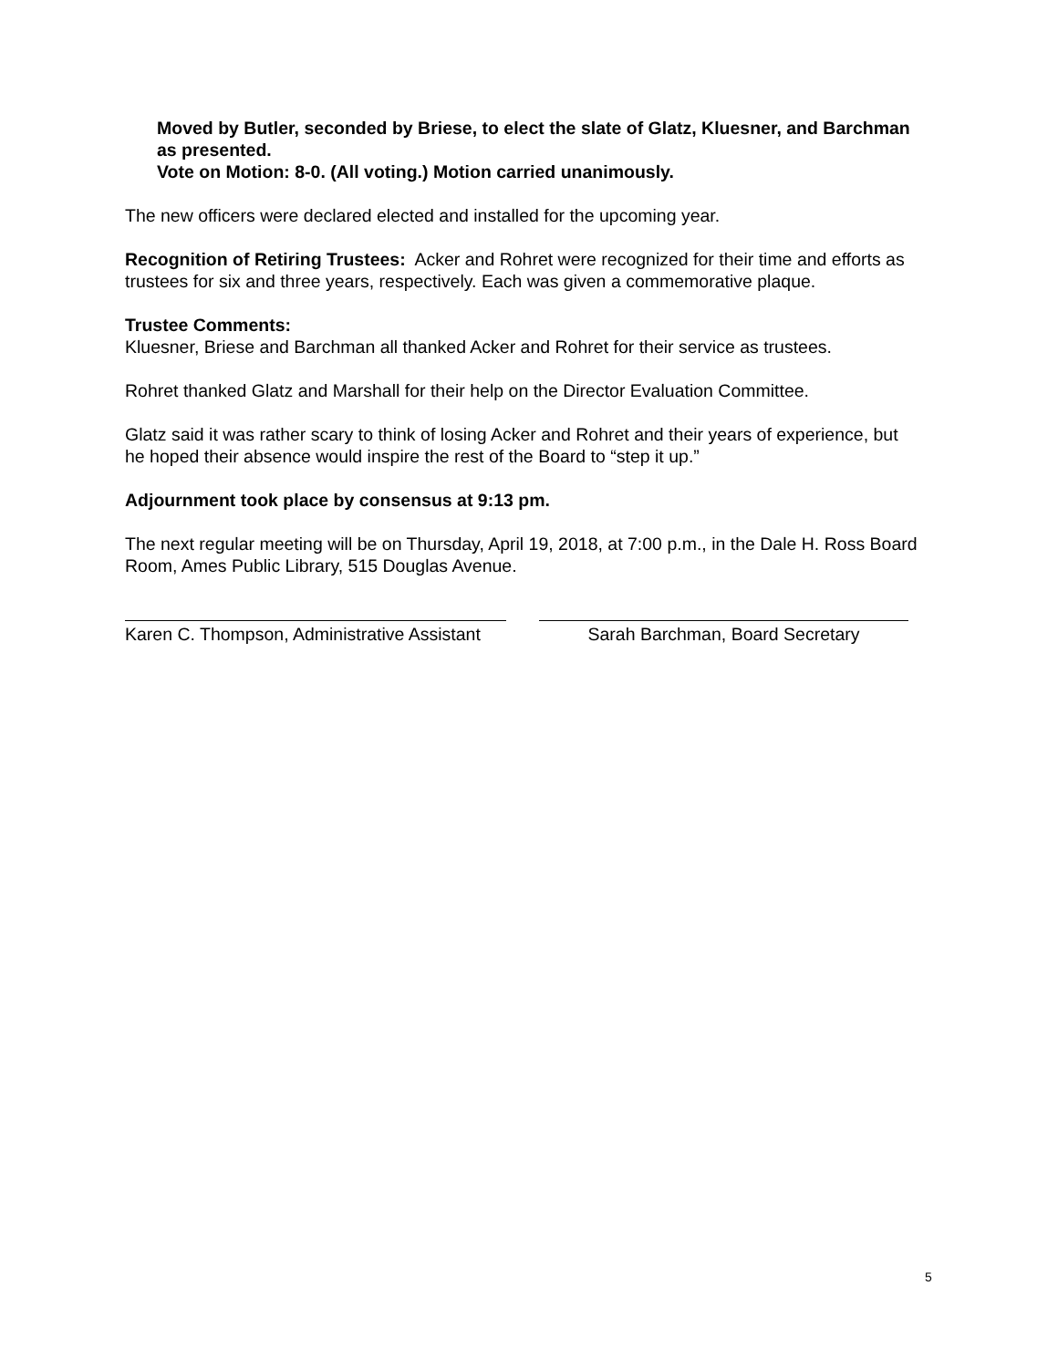Moved by Butler, seconded by Briese, to elect the slate of Glatz, Kluesner, and Barchman as presented.
Vote on Motion: 8-0. (All voting.) Motion carried unanimously.
The new officers were declared elected and installed for the upcoming year.
Recognition of Retiring Trustees: Acker and Rohret were recognized for their time and efforts as trustees for six and three years, respectively. Each was given a commemorative plaque.
Trustee Comments:
Kluesner, Briese and Barchman all thanked Acker and Rohret for their service as trustees.
Rohret thanked Glatz and Marshall for their help on the Director Evaluation Committee.
Glatz said it was rather scary to think of losing Acker and Rohret and their years of experience, but he hoped their absence would inspire the rest of the Board to “step it up.”
Adjournment took place by consensus at 9:13 pm.
The next regular meeting will be on Thursday, April 19, 2018, at 7:00 p.m., in the Dale H. Ross Board Room, Ames Public Library, 515 Douglas Avenue.
Karen C. Thompson, Administrative Assistant
Sarah Barchman, Board Secretary
5